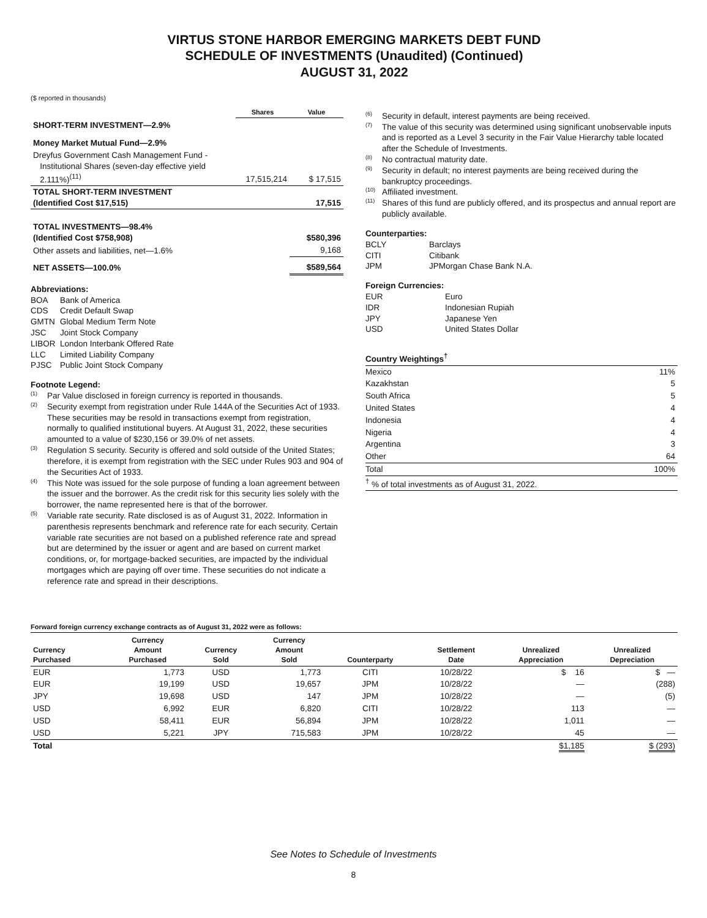VIRTUS STONE HARBOR EMERGING MARKETS DEBT FUND
SCHEDULE OF INVESTMENTS (Unaudited) (Continued)
AUGUST 31, 2022
($ reported in thousands)
| | Shares | Value |
| SHORT-TERM INVESTMENT—2.9% | | |
| Money Market Mutual Fund—2.9% | | |
| Dreyfus Government Cash Management Fund - Institutional Shares (seven-day effective yield 2.111%)<sup>(11)</sup> | 17,515,214 | $ 17,515 |
| TOTAL SHORT-TERM INVESTMENT (Identified Cost $17,515) | | 17,515 |
| TOTAL INVESTMENTS—98.4% (Identified Cost $758,908) | | $580,396 |
| Other assets and liabilities, net—1.6% | | 9,168 |
| NET ASSETS—100.0% | | $589,564 |
Abbreviations:
| BOA | Bank of America |
| CDS | Credit Default Swap |
| GMTN | Global Medium Term Note |
| JSC | Joint Stock Company |
| LIBOR | London Interbank Offered Rate |
| LLC | Limited Liability Company |
| PJSC | Public Joint Stock Company |
Footnote Legend:
<sup>(1)</sup> Par Value disclosed in foreign currency is reported in thousands.
<sup>(2)</sup> Security exempt from registration under Rule 144A of the Securities Act of 1933. These securities may be resold in transactions exempt from registration, normally to qualified institutional buyers. At August 31, 2022, these securities amounted to a value of $230,156 or 39.0% of net assets.
<sup>(3)</sup> Regulation S security. Security is offered and sold outside of the United States; therefore, it is exempt from registration with the SEC under Rules 903 and 904 of the Securities Act of 1933.
<sup>(4)</sup> This Note was issued for the sole purpose of funding a loan agreement between the issuer and the borrower. As the credit risk for this security lies solely with the borrower, the name represented here is that of the borrower.
<sup>(5)</sup> Variable rate security. Rate disclosed is as of August 31, 2022. Information in parenthesis represents benchmark and reference rate for each security. Certain variable rate securities are not based on a published reference rate and spread but are determined by the issuer or agent and are based on current market conditions, or, for mortgage-backed securities, are impacted by the individual mortgages which are paying off over time. These securities do not indicate a reference rate and spread in their descriptions.
<sup>(6)</sup> Security in default, interest payments are being received.
<sup>(7)</sup> The value of this security was determined using significant unobservable inputs and is reported as a Level 3 security in the Fair Value Hierarchy table located after the Schedule of Investments.
<sup>(8)</sup> No contractual maturity date.
<sup>(9)</sup> Security in default; no interest payments are being received during the bankruptcy proceedings.
<sup>(10)</sup> Affiliated investment.
<sup>(11)</sup> Shares of this fund are publicly offered, and its prospectus and annual report are publicly available.
Counterparties:
| BCLY | Barclays |
| CITI | Citibank |
| JPM | JPMorgan Chase Bank N.A. |
Foreign Currencies:
| EUR | Euro |
| IDR | Indonesian Rupiah |
| JPY | Japanese Yen |
| USD | United States Dollar |
| Country Weightings<sup>†</sup> | |
| --- | --- |
| Mexico | 11% |
| Kazakhstan | 5 |
| South Africa | 5 |
| United States | 4 |
| Indonesia | 4 |
| Nigeria | 4 |
| Argentina | 3 |
| Other | 64 |
| Total | 100% |
| <sup>†</sup> % of total investments as of August 31, 2022. | |
Forward foreign currency exchange contracts as of August 31, 2022 were as follows:
| Currency Purchased | Currency Amount Purchased | Currency Sold | Currency Amount Sold | Counterparty | Settlement Date | Unrealized Appreciation | Unrealized Depreciation |
| --- | --- | --- | --- | --- | --- | --- | --- |
| EUR | 1,773 | USD | 1,773 | CITI | 10/28/22 | $ 16 | $ — |
| EUR | 19,199 | USD | 19,657 | JPM | 10/28/22 | — | (288) |
| JPY | 19,698 | USD | 147 | JPM | 10/28/22 | — | (5) |
| USD | 6,992 | EUR | 6,820 | CITI | 10/28/22 | 113 | — |
| USD | 58,411 | EUR | 56,894 | JPM | 10/28/22 | 1,011 | — |
| USD | 5,221 | JPY | 715,583 | JPM | 10/28/22 | 45 | — |
| Total | | | | | | $1,185 | $ (293) |
See Notes to Schedule of Investments
8